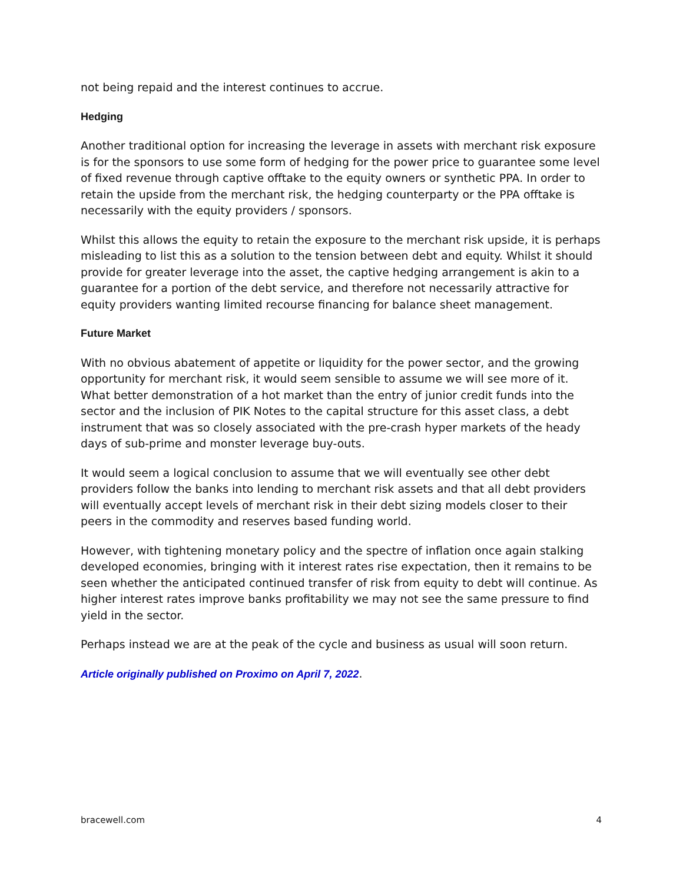not being repaid and the interest continues to accrue.
Hedging
Another traditional option for increasing the leverage in assets with merchant risk exposure is for the sponsors to use some form of hedging for the power price to guarantee some level of fixed revenue through captive offtake to the equity owners or synthetic PPA. In order to retain the upside from the merchant risk, the hedging counterparty or the PPA offtake is necessarily with the equity providers / sponsors.
Whilst this allows the equity to retain the exposure to the merchant risk upside, it is perhaps misleading to list this as a solution to the tension between debt and equity. Whilst it should provide for greater leverage into the asset, the captive hedging arrangement is akin to a guarantee for a portion of the debt service, and therefore not necessarily attractive for equity providers wanting limited recourse financing for balance sheet management.
Future Market
With no obvious abatement of appetite or liquidity for the power sector, and the growing opportunity for merchant risk, it would seem sensible to assume we will see more of it. What better demonstration of a hot market than the entry of junior credit funds into the sector and the inclusion of PIK Notes to the capital structure for this asset class, a debt instrument that was so closely associated with the pre-crash hyper markets of the heady days of sub-prime and monster leverage buy-outs.
It would seem a logical conclusion to assume that we will eventually see other debt providers follow the banks into lending to merchant risk assets and that all debt providers will eventually accept levels of merchant risk in their debt sizing models closer to their peers in the commodity and reserves based funding world.
However, with tightening monetary policy and the spectre of inflation once again stalking developed economies, bringing with it interest rates rise expectation, then it remains to be seen whether the anticipated continued transfer of risk from equity to debt will continue. As higher interest rates improve banks profitability we may not see the same pressure to find yield in the sector.
Perhaps instead we are at the peak of the cycle and business as usual will soon return.
Article originally published on Proximo on April 7, 2022.
bracewell.com 4